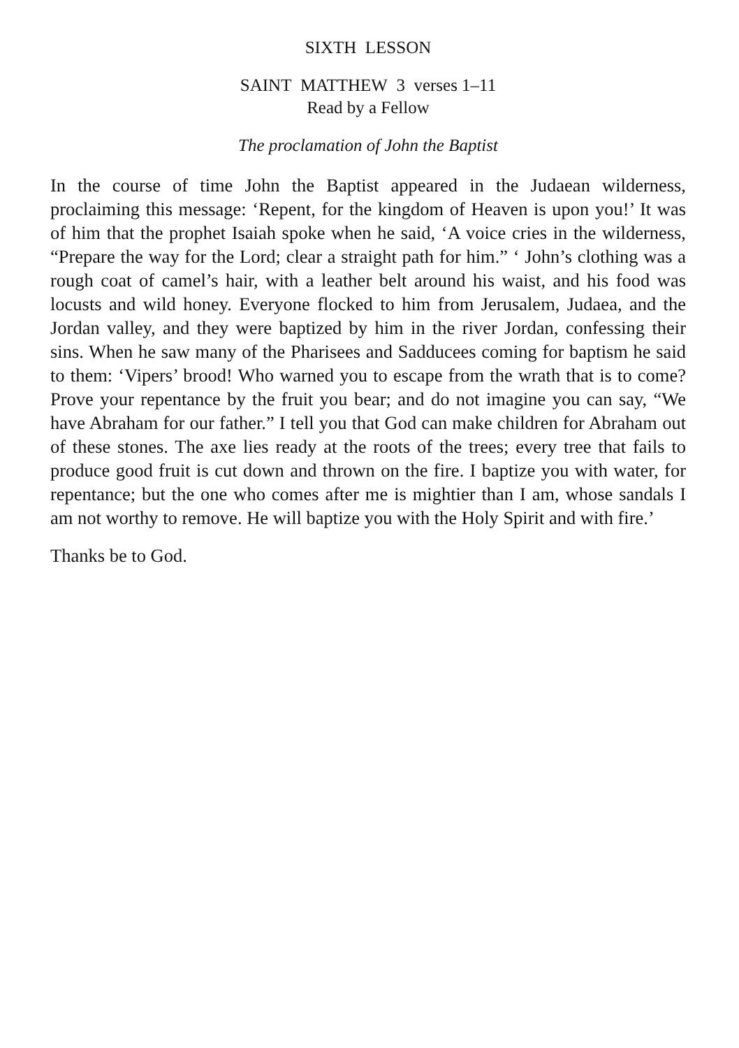SIXTH LESSON
SAINT MATTHEW 3 verses 1–11
Read by a Fellow
The proclamation of John the Baptist
In the course of time John the Baptist appeared in the Judaean wilderness, proclaiming this message: ‘Repent, for the kingdom of Heaven is upon you!’ It was of him that the prophet Isaiah spoke when he said, ‘A voice cries in the wilderness, “Prepare the way for the Lord; clear a straight path for him.” ‘ John’s clothing was a rough coat of camel’s hair, with a leather belt around his waist, and his food was locusts and wild honey. Everyone flocked to him from Jerusalem, Judaea, and the Jordan valley, and they were baptized by him in the river Jordan, confessing their sins. When he saw many of the Pharisees and Sadducees coming for baptism he said to them: ‘Vipers’ brood! Who warned you to escape from the wrath that is to come? Prove your repentance by the fruit you bear; and do not imagine you can say, “We have Abraham for our father.” I tell you that God can make children for Abraham out of these stones. The axe lies ready at the roots of the trees; every tree that fails to produce good fruit is cut down and thrown on the fire. I baptize you with water, for repentance; but the one who comes after me is mightier than I am, whose sandals I am not worthy to remove. He will baptize you with the Holy Spirit and with fire.’
Thanks be to God.